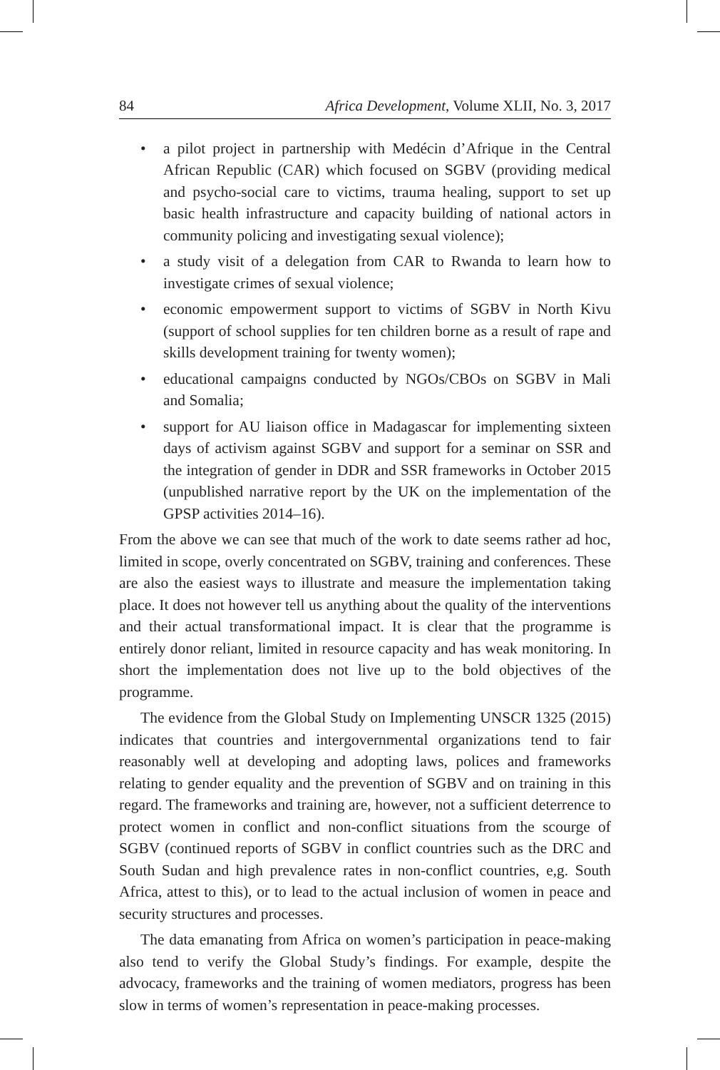84 Africa Development, Volume XLII, No. 3, 2017
• a pilot project in partnership with Medécin d’Afrique in the Central African Republic (CAR) which focused on SGBV (providing medical and psycho-social care to victims, trauma healing, support to set up basic health infrastructure and capacity building of national actors in community policing and investigating sexual violence);
• a study visit of a delegation from CAR to Rwanda to learn how to investigate crimes of sexual violence;
• economic empowerment support to victims of SGBV in North Kivu (support of school supplies for ten children borne as a result of rape and skills development training for twenty women);
• educational campaigns conducted by NGOs/CBOs on SGBV in Mali and Somalia;
• support for AU liaison office in Madagascar for implementing sixteen days of activism against SGBV and support for a seminar on SSR and the integration of gender in DDR and SSR frameworks in October 2015 (unpublished narrative report by the UK on the implementation of the GPSP activities 2014–16).
From the above we can see that much of the work to date seems rather ad hoc, limited in scope, overly concentrated on SGBV, training and conferences. These are also the easiest ways to illustrate and measure the implementation taking place. It does not however tell us anything about the quality of the interventions and their actual transformational impact. It is clear that the programme is entirely donor reliant, limited in resource capacity and has weak monitoring. In short the implementation does not live up to the bold objectives of the programme.
The evidence from the Global Study on Implementing UNSCR 1325 (2015) indicates that countries and intergovernmental organizations tend to fair reasonably well at developing and adopting laws, polices and frameworks relating to gender equality and the prevention of SGBV and on training in this regard. The frameworks and training are, however, not a sufficient deterrence to protect women in conflict and non-conflict situations from the scourge of SGBV (continued reports of SGBV in conflict countries such as the DRC and South Sudan and high prevalence rates in non-conflict countries, e,g. South Africa, attest to this), or to lead to the actual inclusion of women in peace and security structures and processes.
The data emanating from Africa on women’s participation in peace-making also tend to verify the Global Study’s findings. For example, despite the advocacy, frameworks and the training of women mediators, progress has been slow in terms of women’s representation in peace-making processes.